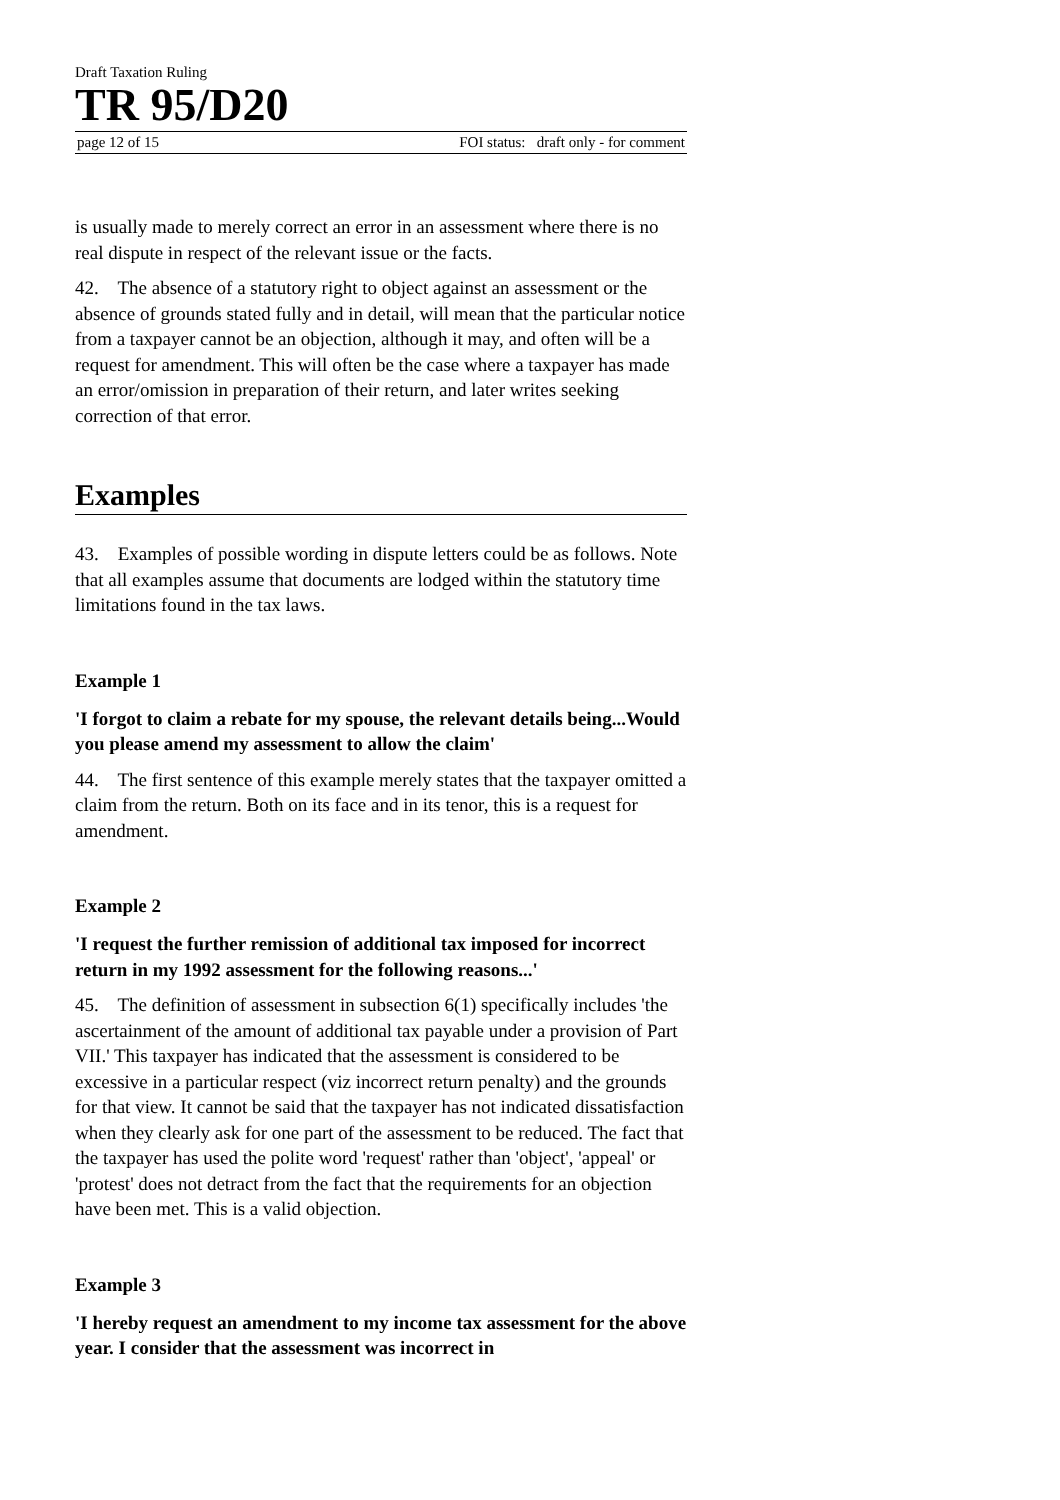Draft Taxation Ruling
TR 95/D20
page 12 of 15 FOI status: draft only - for comment
is usually made to merely correct an error in an assessment where there is no real dispute in respect of the relevant issue or the facts.
42. The absence of a statutory right to object against an assessment or the absence of grounds stated fully and in detail, will mean that the particular notice from a taxpayer cannot be an objection, although it may, and often will be a request for amendment. This will often be the case where a taxpayer has made an error/omission in preparation of their return, and later writes seeking correction of that error.
Examples
43. Examples of possible wording in dispute letters could be as follows. Note that all examples assume that documents are lodged within the statutory time limitations found in the tax laws.
Example 1
'I forgot to claim a rebate for my spouse, the relevant details being...Would you please amend my assessment to allow the claim'
44. The first sentence of this example merely states that the taxpayer omitted a claim from the return. Both on its face and in its tenor, this is a request for amendment.
Example 2
'I request the further remission of additional tax imposed for incorrect return in my 1992 assessment for the following reasons...'
45. The definition of assessment in subsection 6(1) specifically includes 'the ascertainment of the amount of additional tax payable under a provision of Part VII.' This taxpayer has indicated that the assessment is considered to be excessive in a particular respect (viz incorrect return penalty) and the grounds for that view. It cannot be said that the taxpayer has not indicated dissatisfaction when they clearly ask for one part of the assessment to be reduced. The fact that the taxpayer has used the polite word 'request' rather than 'object', 'appeal' or 'protest' does not detract from the fact that the requirements for an objection have been met. This is a valid objection.
Example 3
'I hereby request an amendment to my income tax assessment for the above year. I consider that the assessment was incorrect in